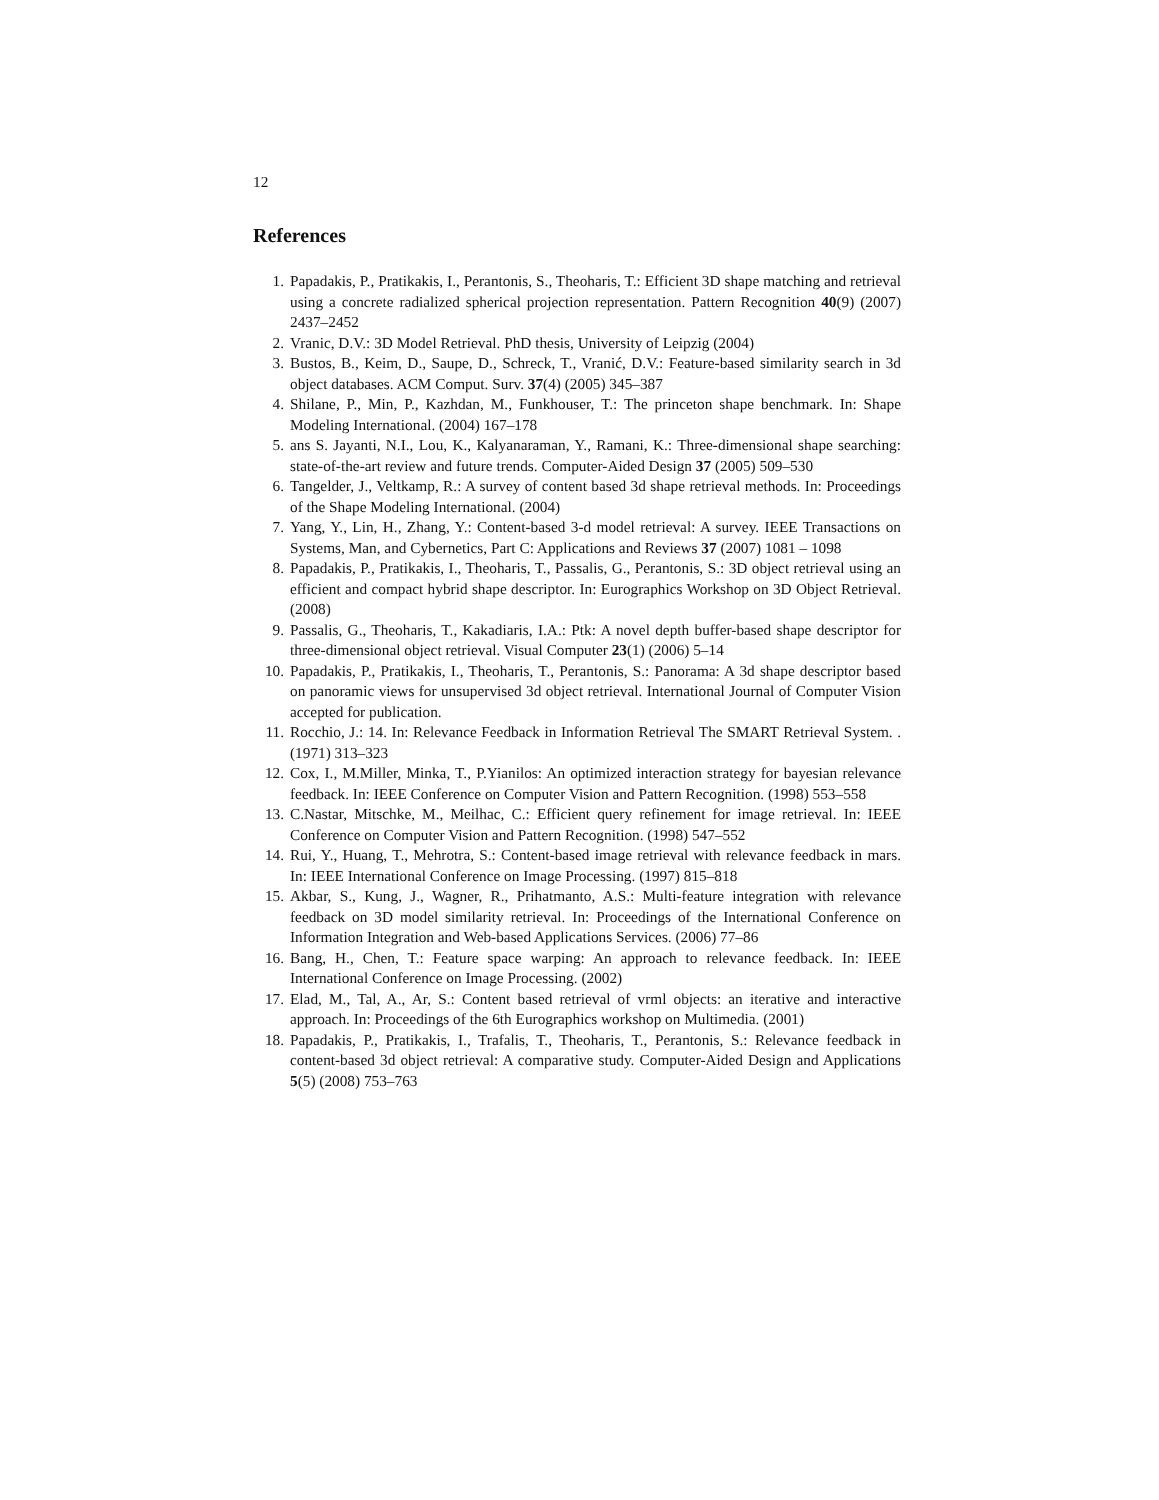12
References
1. Papadakis, P., Pratikakis, I., Perantonis, S., Theoharis, T.: Efficient 3D shape matching and retrieval using a concrete radialized spherical projection representation. Pattern Recognition 40(9) (2007) 2437–2452
2. Vranic, D.V.: 3D Model Retrieval. PhD thesis, University of Leipzig (2004)
3. Bustos, B., Keim, D., Saupe, D., Schreck, T., Vranić, D.V.: Feature-based similarity search in 3d object databases. ACM Comput. Surv. 37(4) (2005) 345–387
4. Shilane, P., Min, P., Kazhdan, M., Funkhouser, T.: The princeton shape benchmark. In: Shape Modeling International. (2004) 167–178
5. ans S. Jayanti, N.I., Lou, K., Kalyanaraman, Y., Ramani, K.: Three-dimensional shape searching: state-of-the-art review and future trends. Computer-Aided Design 37 (2005) 509–530
6. Tangelder, J., Veltkamp, R.: A survey of content based 3d shape retrieval methods. In: Proceedings of the Shape Modeling International. (2004)
7. Yang, Y., Lin, H., Zhang, Y.: Content-based 3-d model retrieval: A survey. IEEE Transactions on Systems, Man, and Cybernetics, Part C: Applications and Reviews 37 (2007) 1081 – 1098
8. Papadakis, P., Pratikakis, I., Theoharis, T., Passalis, G., Perantonis, S.: 3D object retrieval using an efficient and compact hybrid shape descriptor. In: Eurographics Workshop on 3D Object Retrieval. (2008)
9. Passalis, G., Theoharis, T., Kakadiaris, I.A.: Ptk: A novel depth buffer-based shape descriptor for three-dimensional object retrieval. Visual Computer 23(1) (2006) 5–14
10. Papadakis, P., Pratikakis, I., Theoharis, T., Perantonis, S.: Panorama: A 3d shape descriptor based on panoramic views for unsupervised 3d object retrieval. International Journal of Computer Vision accepted for publication.
11. Rocchio, J.: 14. In: Relevance Feedback in Information Retrieval The SMART Retrieval System. . (1971) 313–323
12. Cox, I., M.Miller, Minka, T., P.Yianilos: An optimized interaction strategy for bayesian relevance feedback. In: IEEE Conference on Computer Vision and Pattern Recognition. (1998) 553–558
13. C.Nastar, Mitschke, M., Meilhac, C.: Efficient query refinement for image retrieval. In: IEEE Conference on Computer Vision and Pattern Recognition. (1998) 547–552
14. Rui, Y., Huang, T., Mehrotra, S.: Content-based image retrieval with relevance feedback in mars. In: IEEE International Conference on Image Processing. (1997) 815–818
15. Akbar, S., Kung, J., Wagner, R., Prihatmanto, A.S.: Multi-feature integration with relevance feedback on 3D model similarity retrieval. In: Proceedings of the International Conference on Information Integration and Web-based Applications Services. (2006) 77–86
16. Bang, H., Chen, T.: Feature space warping: An approach to relevance feedback. In: IEEE International Conference on Image Processing. (2002)
17. Elad, M., Tal, A., Ar, S.: Content based retrieval of vrml objects: an iterative and interactive approach. In: Proceedings of the 6th Eurographics workshop on Multimedia. (2001)
18. Papadakis, P., Pratikakis, I., Trafalis, T., Theoharis, T., Perantonis, S.: Relevance feedback in content-based 3d object retrieval: A comparative study. Computer-Aided Design and Applications 5(5) (2008) 753–763